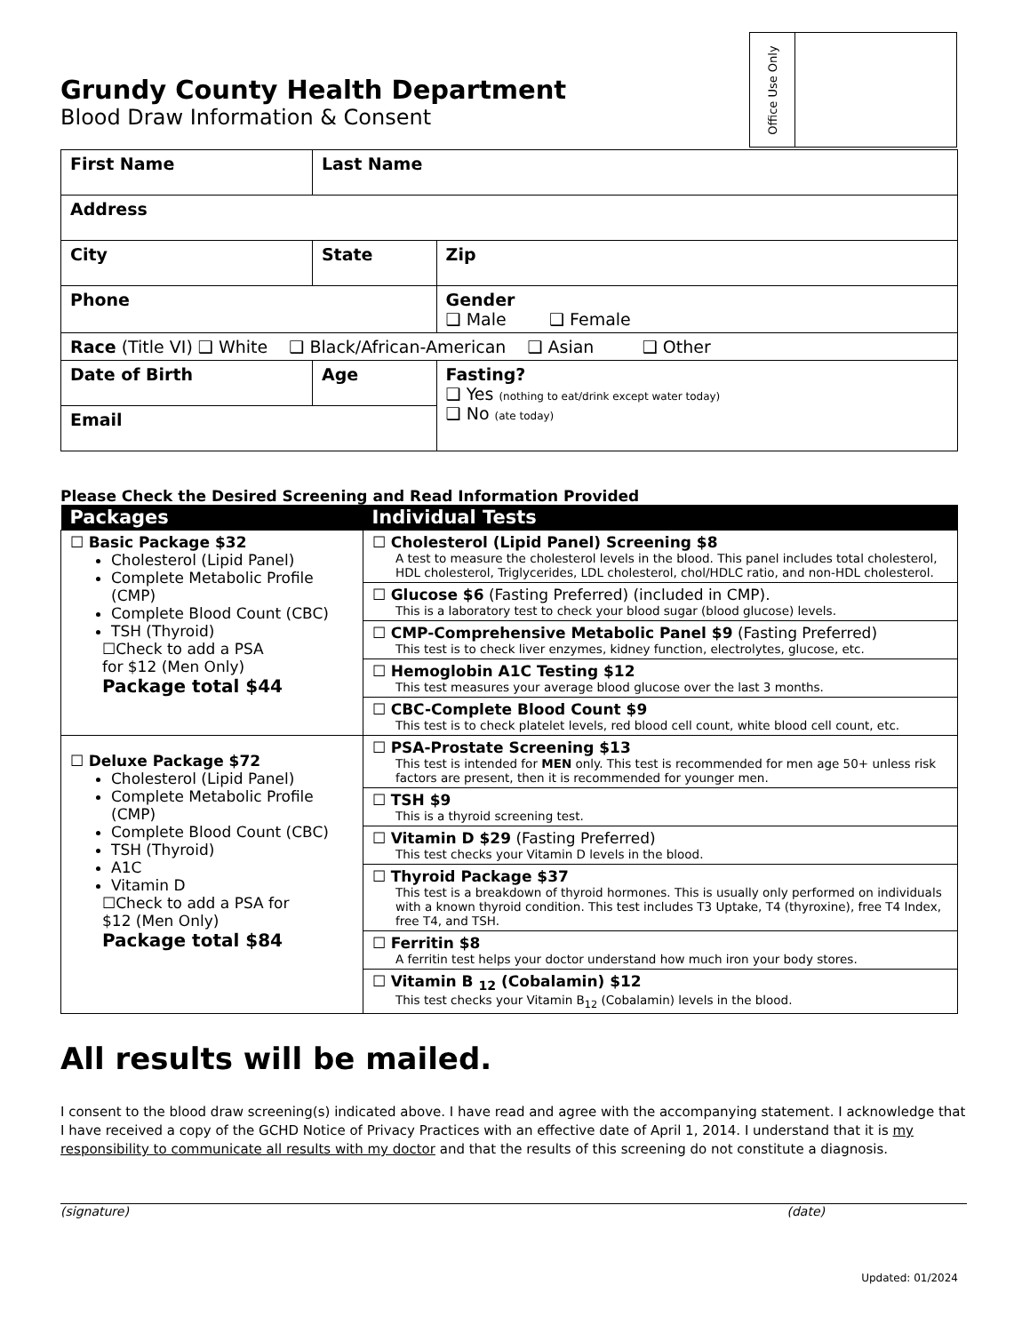Office Use Only
Grundy County Health Department
Blood Draw Information & Consent
| First Name | | Last Name | |
| Address | | | |
| City | | State | Zip |
| Phone | | | Gender ❑ Male ❑ Female |
| Race (Title VI) ❑ White ❑ Black/African-American ❑ Asian ❑ Other | | | |
| Date of Birth | Age | | Fasting? ❑ Yes (nothing to eat/drink except water today) ❑ No (ate today) |
| Email | | | |
Please Check the Desired Screening and Read Information Provided
| Packages | Individual Tests |
| --- | --- |
| ☐ Basic Package $32 Cholesterol (Lipid Panel) Complete Metabolic Profile (CMP) Complete Blood Count (CBC) TSH (Thyroid) ☐Check to add a PSA for $12 (Men Only) Package total $44 | ☐ Cholesterol (Lipid Panel) Screening $8 A test to measure the cholesterol levels in the blood. This panel includes total cholesterol, HDL cholesterol, Triglycerides, LDL cholesterol, chol/HDLC ratio, and non-HDL cholesterol. |
| | ☐ Glucose $6 (Fasting Preferred) (included in CMP). This is a laboratory test to check your blood sugar (blood glucose) levels. |
| | ☐ CMP-Comprehensive Metabolic Panel $9 (Fasting Preferred) This test is to check liver enzymes, kidney function, electrolytes, glucose, etc. |
| | ☐ Hemoglobin A1C Testing $12 This test measures your average blood glucose over the last 3 months. |
| | ☐ CBC-Complete Blood Count $9 This test is to check platelet levels, red blood cell count, white blood cell count, etc. |
| ☐ Deluxe Package $72 Cholesterol (Lipid Panel) Complete Metabolic Profile (CMP) Complete Blood Count (CBC) TSH (Thyroid) A1C Vitamin D ☐Check to add a PSA for $12 (Men Only) Package total $84 | ☐ PSA-Prostate Screening $13 This test is intended for MEN only. This test is recommended for men age 50+ unless risk factors are present, then it is recommended for younger men. |
| | ☐ TSH $9 This is a thyroid screening test. |
| | ☐ Vitamin D $29 (Fasting Preferred) This test checks your Vitamin D levels in the blood. |
| | ☐ Thyroid Package $37 This test is a breakdown of thyroid hormones. This is usually only performed on individuals with a known thyroid condition. This test includes T3 Uptake, T4 (thyroxine), free T4 Index, free T4, and TSH. |
| | ☐ Ferritin $8 A ferritin test helps your doctor understand how much iron your body stores. |
| | ☐ Vitamin B <sub>12</sub> (Cobalamin) $12 This test checks your Vitamin B<sub>12</sub> (Cobalamin) levels in the blood. |
All results will be mailed.
I consent to the blood draw screening(s) indicated above. I have read and agree with the accompanying statement. I acknowledge that I have received a copy of the GCHD Notice of Privacy Practices with an effective date of April 1, 2014. I understand that it is my responsibility to communicate all results with my doctor and that the results of this screening do not constitute a diagnosis.
(signature) (date)
Updated: 01/2024